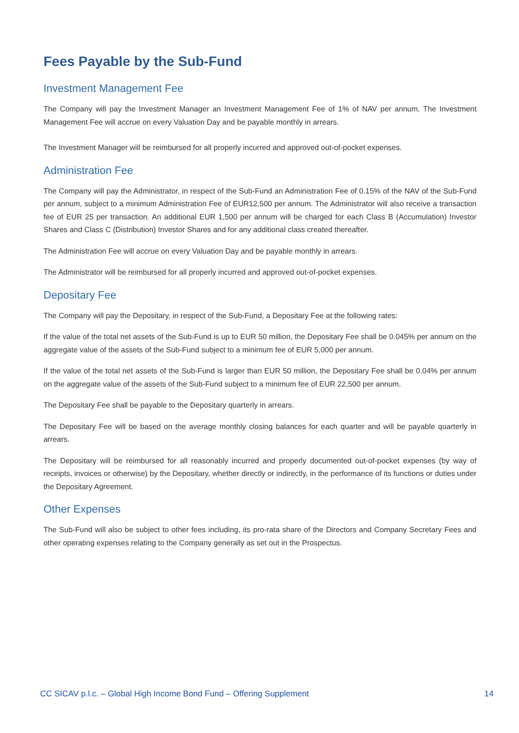Fees Payable by the Sub-Fund
Investment Management Fee
The Company will pay the Investment Manager an Investment Management Fee of 1% of NAV per annum. The Investment Management Fee will accrue on every Valuation Day and be payable monthly in arrears.
The Investment Manager will be reimbursed for all properly incurred and approved out-of-pocket expenses.
Administration Fee
The Company will pay the Administrator, in respect of the Sub-Fund an Administration Fee of 0.15% of the NAV of the Sub-Fund per annum, subject to a minimum Administration Fee of EUR12,500 per annum. The Administrator will also receive a transaction fee of EUR 25 per transaction. An additional EUR 1,500 per annum will be charged for each Class B (Accumulation) Investor Shares and Class C (Distribution) Investor Shares and for any additional class created thereafter.
The Administration Fee will accrue on every Valuation Day and be payable monthly in arrears.
The Administrator will be reimbursed for all properly incurred and approved out-of-pocket expenses.
Depositary Fee
The Company will pay the Depositary, in respect of the Sub-Fund, a Depositary Fee at the following rates:
If the value of the total net assets of the Sub-Fund is up to EUR 50 million, the Depositary Fee shall be 0.045% per annum on the aggregate value of the assets of the Sub-Fund subject to a minimum fee of EUR 5,000 per annum.
If the value of the total net assets of the Sub-Fund is larger than EUR 50 million, the Depositary Fee shall be 0.04% per annum on the aggregate value of the assets of the Sub-Fund subject to a minimum fee of EUR 22,500 per annum.
The Depositary Fee shall be payable to the Depositary quarterly in arrears.
The Depositary Fee will be based on the average monthly closing balances for each quarter and will be payable quarterly in arrears.
The Depositary will be reimbursed for all reasonably incurred and properly documented out-of-pocket expenses (by way of receipts, invoices or otherwise) by the Depositary, whether directly or indirectly, in the performance of its functions or duties under the Depositary Agreement.
Other Expenses
The Sub-Fund will also be subject to other fees including, its pro-rata share of the Directors and Company Secretary Fees and other operating expenses relating to the Company generally as set out in the Prospectus.
CC SICAV p.l.c. – Global High Income Bond Fund – Offering Supplement 14